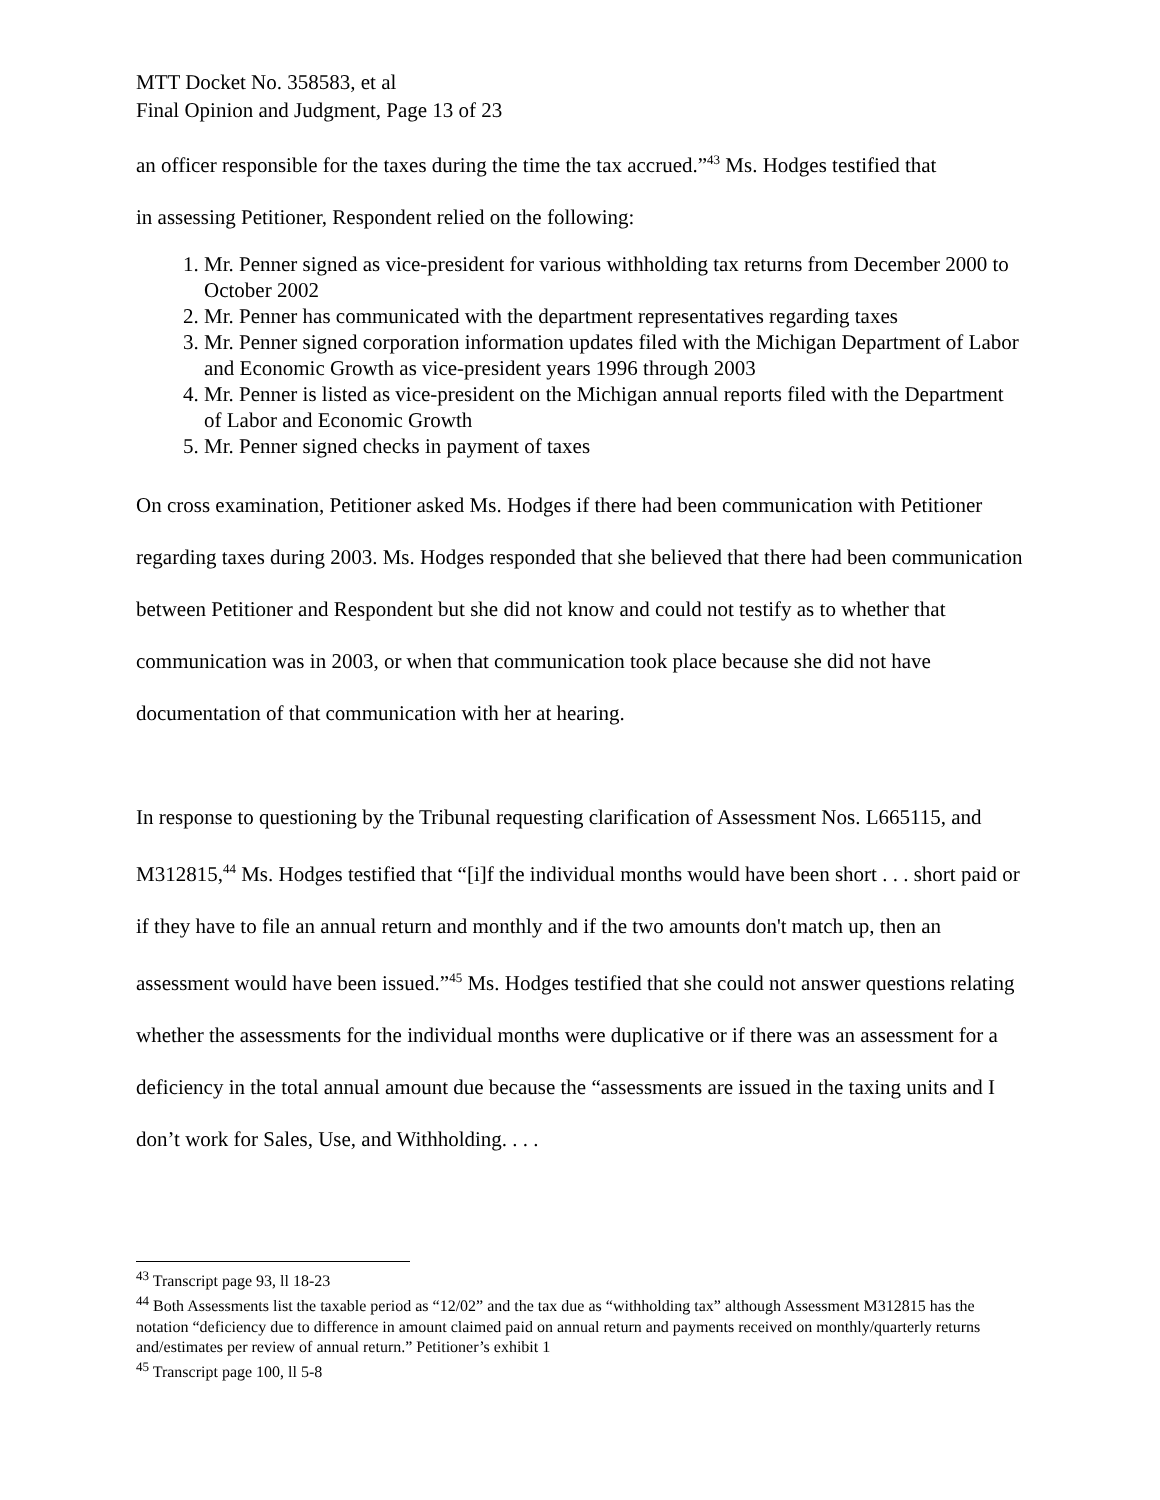MTT Docket No. 358583, et al
Final Opinion and Judgment, Page 13 of 23
an officer responsible for the taxes during the time the tax accrued.”<sup>43</sup> Ms. Hodges testified that
in assessing Petitioner, Respondent relied on the following:
1. Mr. Penner signed as vice-president for various withholding tax returns from December 2000 to October 2002
2. Mr. Penner has communicated with the department representatives regarding taxes
3. Mr. Penner signed corporation information updates filed with the Michigan Department of Labor and Economic Growth as vice-president years 1996 through 2003
4. Mr. Penner is listed as vice-president on the Michigan annual reports filed with the Department of Labor and Economic Growth
5. Mr. Penner signed checks in payment of taxes
On cross examination, Petitioner asked Ms. Hodges if there had been communication with Petitioner regarding taxes during 2003. Ms. Hodges responded that she believed that there had been communication between Petitioner and Respondent but she did not know and could not testify as to whether that communication was in 2003, or when that communication took place because she did not have documentation of that communication with her at hearing.
In response to questioning by the Tribunal requesting clarification of Assessment Nos. L665115, and M312815,<sup>44</sup> Ms. Hodges testified that “[i]f the individual months would have been short . . . short paid or if they have to file an annual return and monthly and if the two amounts don't match up, then an assessment would have been issued.”<sup>45</sup> Ms. Hodges testified that she could not answer questions relating whether the assessments for the individual months were duplicative or if there was an assessment for a deficiency in the total annual amount due because the “assessments are issued in the taxing units and I don’t work for Sales, Use, and Withholding. . . .
<sup>43</sup> Transcript page 93, ll 18-23
<sup>44</sup> Both Assessments list the taxable period as “12/02” and the tax due as “withholding tax” although Assessment M312815 has the notation “deficiency due to difference in amount claimed paid on annual return and payments received on monthly/quarterly returns and/estimates per review of annual return.” Petitioner’s exhibit 1
<sup>45</sup> Transcript page 100, ll 5-8